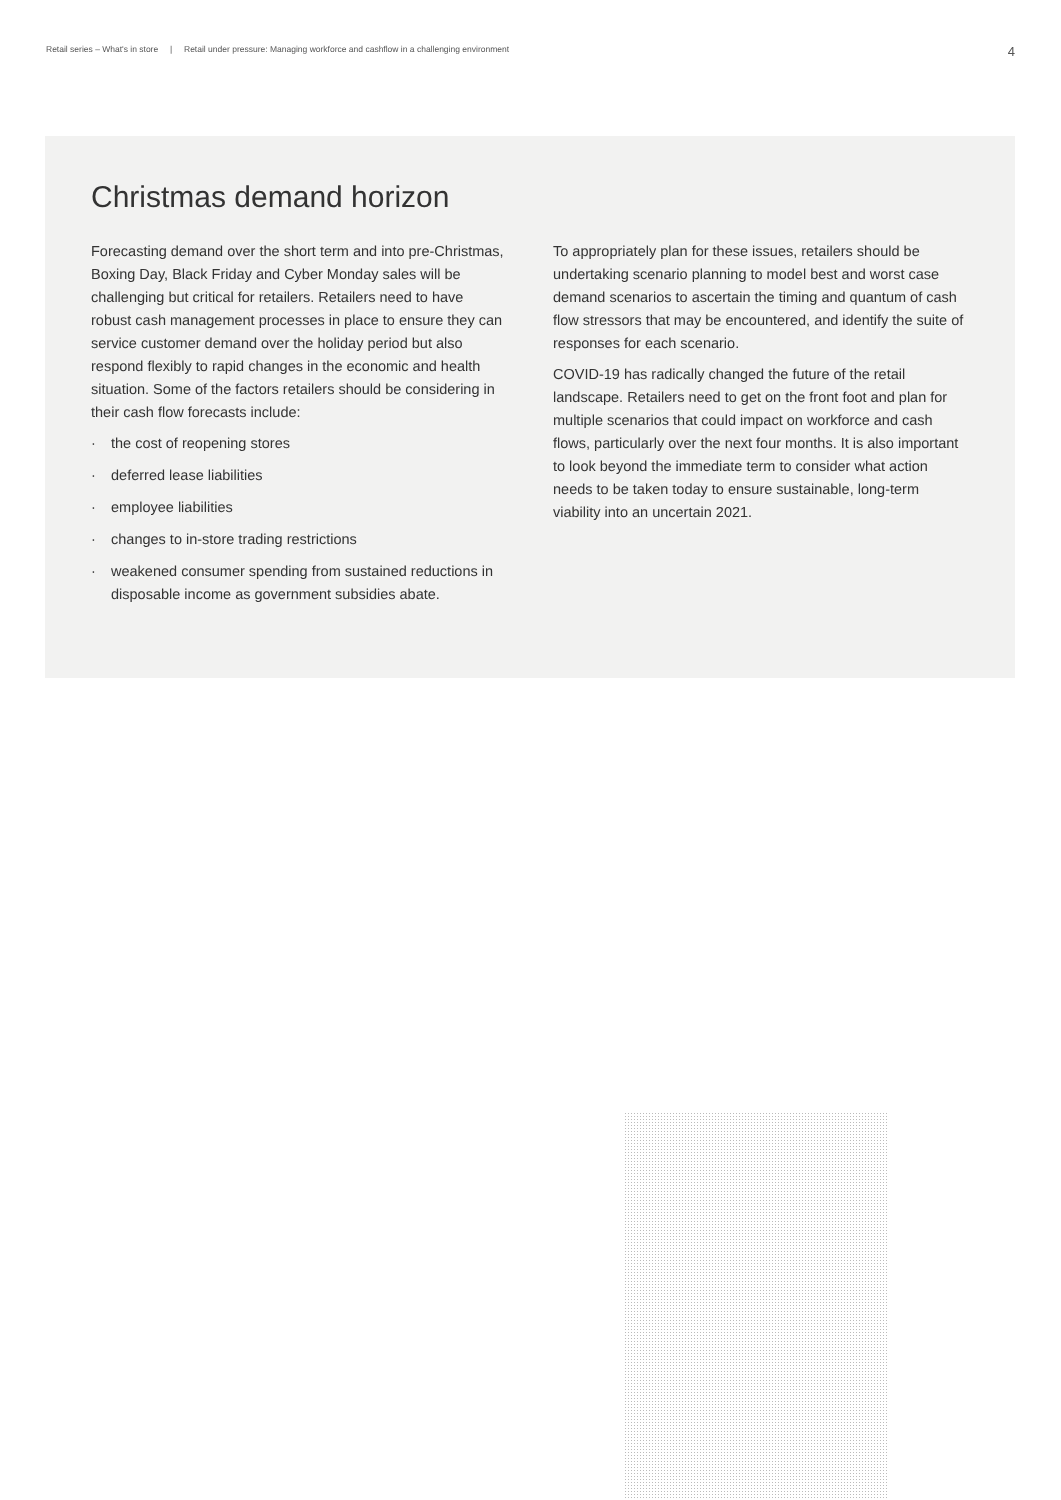Retail series – What's in store | Retail under pressure: Managing workforce and cashflow in a challenging environment
4
Christmas demand horizon
Forecasting demand over the short term and into pre-Christmas, Boxing Day, Black Friday and Cyber Monday sales will be challenging but critical for retailers. Retailers need to have robust cash management processes in place to ensure they can service customer demand over the holiday period but also respond flexibly to rapid changes in the economic and health situation. Some of the factors retailers should be considering in their cash flow forecasts include:
· the cost of reopening stores
· deferred lease liabilities
· employee liabilities
· changes to in-store trading restrictions
· weakened consumer spending from sustained reductions in disposable income as government subsidies abate.
To appropriately plan for these issues, retailers should be undertaking scenario planning to model best and worst case demand scenarios to ascertain the timing and quantum of cash flow stressors that may be encountered, and identify the suite of responses for each scenario.
COVID-19 has radically changed the future of the retail landscape. Retailers need to get on the front foot and plan for multiple scenarios that could impact on workforce and cash flows, particularly over the next four months. It is also important to look beyond the immediate term to consider what action needs to be taken today to ensure sustainable, long-term viability into an uncertain 2021.